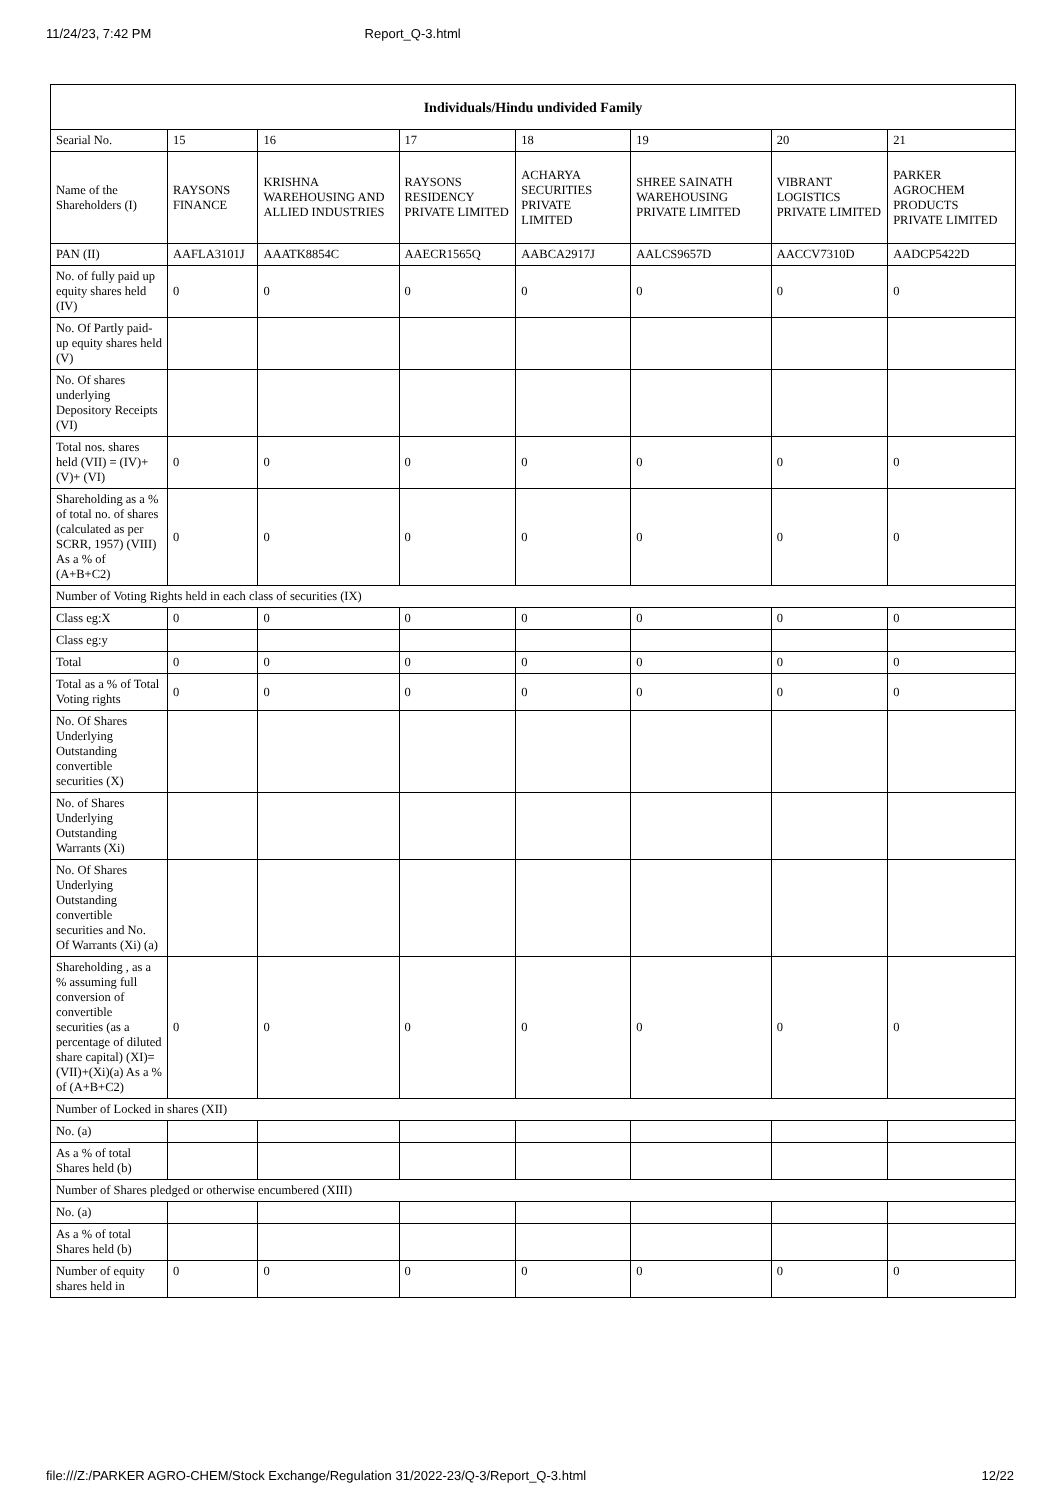11/24/23, 7:42 PM Report_Q-3.html
| Individuals/Hindu undivided Family | | | | | | | |
| --- | --- | --- | --- | --- | --- | --- | --- |
| Searial No. | 15 | 16 | 17 | 18 | 19 | 20 | 21 |
| Name of the Shareholders (I) | RAYSONS FINANCE | KRISHNA WAREHOUSING AND ALLIED INDUSTRIES | RAYSONS RESIDENCY PRIVATE LIMITED | ACHARYA SECURITIES PRIVATE LIMITED | SHREE SAINATH WAREHOUSING PRIVATE LIMITED | VIBRANT LOGISTICS PRIVATE LIMITED | PARKER AGROCHEM PRODUCTS PRIVATE LIMITED |
| PAN (II) | AAFLA3101J | AAATK8854C | AAECR1565Q | AABCA2917J | AALCS9657D | AACCV7310D | AADCP5422D |
| No. of fully paid up equity shares held (IV) | 0 | 0 | 0 | 0 | 0 | 0 | 0 |
| No. Of Partly paid-up equity shares held (V) | | | | | | | |
| No. Of shares underlying Depository Receipts (VI) | | | | | | | |
| Total nos. shares held (VII) = (IV)+(V)+ (VI) | 0 | 0 | 0 | 0 | 0 | 0 | 0 |
| Shareholding as a % of total no. of shares (calculated as per SCRR, 1957) (VIII) As a % of (A+B+C2) | 0 | 0 | 0 | 0 | 0 | 0 | 0 |
| Number of Voting Rights held in each class of securities (IX) | | | | | | | |
| Class eg:X | 0 | 0 | 0 | 0 | 0 | 0 | 0 |
| Class eg:y | | | | | | | |
| Total | 0 | 0 | 0 | 0 | 0 | 0 | 0 |
| Total as a % of Total Voting rights | 0 | 0 | 0 | 0 | 0 | 0 | 0 |
| No. Of Shares Underlying Outstanding convertible securities (X) | | | | | | | |
| No. of Shares Underlying Outstanding Warrants (Xi) | | | | | | | |
| No. Of Shares Underlying Outstanding convertible securities and No. Of Warrants (Xi) (a) | | | | | | | |
| Shareholding , as a % assuming full conversion of convertible securities (as a percentage of diluted share capital) (XI)= (VII)+(Xi)(a) As a % of (A+B+C2) | 0 | 0 | 0 | 0 | 0 | 0 | 0 |
| Number of Locked in shares (XII) | | | | | | | |
| No. (a) | | | | | | | |
| As a % of total Shares held (b) | | | | | | | |
| Number of Shares pledged or otherwise encumbered (XIII) | | | | | | | |
| No. (a) | | | | | | | |
| As a % of total Shares held (b) | | | | | | | |
| Number of equity shares held in | 0 | 0 | 0 | 0 | 0 | 0 | 0 |
file:///Z:/PARKER AGRO-CHEM/Stock Exchange/Regulation 31/2022-23/Q-3/Report_Q-3.html 12/22